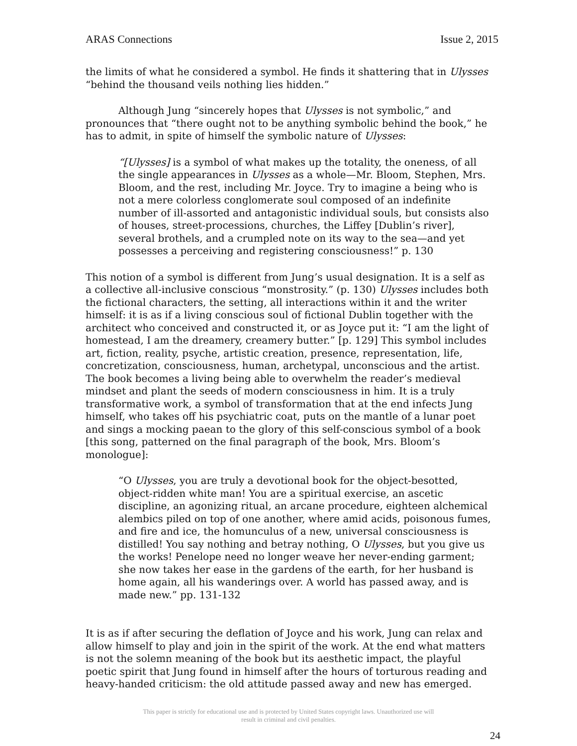ARAS Connections Issue 2, 2015
the limits of what he considered a symbol. He finds it shattering that in Ulysses “behind the thousand veils nothing lies hidden.”
Although Jung “sincerely hopes that Ulysses is not symbolic,” and pronounces that “there ought not to be anything symbolic behind the book,” he has to admit, in spite of himself the symbolic nature of Ulysses:
“[Ulysses] is a symbol of what makes up the totality, the oneness, of all the single appearances in Ulysses as a whole—Mr. Bloom, Stephen, Mrs. Bloom, and the rest, including Mr. Joyce. Try to imagine a being who is not a mere colorless conglomerate soul composed of an indefinite number of ill-assorted and antagonistic individual souls, but consists also of houses, street-processions, churches, the Liffey [Dublin’s river], several brothels, and a crumpled note on its way to the sea—and yet possesses a perceiving and registering consciousness!” p. 130
This notion of a symbol is different from Jung’s usual designation. It is a self as a collective all-inclusive conscious “monstrosity.” (p. 130) Ulysses includes both the fictional characters, the setting, all interactions within it and the writer himself: it is as if a living conscious soul of fictional Dublin together with the architect who conceived and constructed it, or as Joyce put it: “I am the light of homestead, I am the dreamery, creamery butter.” [p. 129] This symbol includes art, fiction, reality, psyche, artistic creation, presence, representation, life, concretization, consciousness, human, archetypal, unconscious and the artist. The book becomes a living being able to overwhelm the reader’s medieval mindset and plant the seeds of modern consciousness in him. It is a truly transformative work, a symbol of transformation that at the end infects Jung himself, who takes off his psychiatric coat, puts on the mantle of a lunar poet and sings a mocking paean to the glory of this self-conscious symbol of a book [this song, patterned on the final paragraph of the book, Mrs. Bloom’s monologue]:
“O Ulysses, you are truly a devotional book for the object-besotted, object-ridden white man! You are a spiritual exercise, an ascetic discipline, an agonizing ritual, an arcane procedure, eighteen alchemical alembics piled on top of one another, where amid acids, poisonous fumes, and fire and ice, the homunculus of a new, universal consciousness is distilled! You say nothing and betray nothing, O Ulysses, but you give us the works! Penelope need no longer weave her never-ending garment; she now takes her ease in the gardens of the earth, for her husband is home again, all his wanderings over. A world has passed away, and is made new.” pp. 131-132
It is as if after securing the deflation of Joyce and his work, Jung can relax and allow himself to play and join in the spirit of the work. At the end what matters is not the solemn meaning of the book but its aesthetic impact, the playful poetic spirit that Jung found in himself after the hours of torturous reading and heavy-handed criticism: the old attitude passed away and new has emerged.
This paper is strictly for educational use and is protected by United States copyright laws. Unauthorized use will
result in criminal and civil penalties.
24